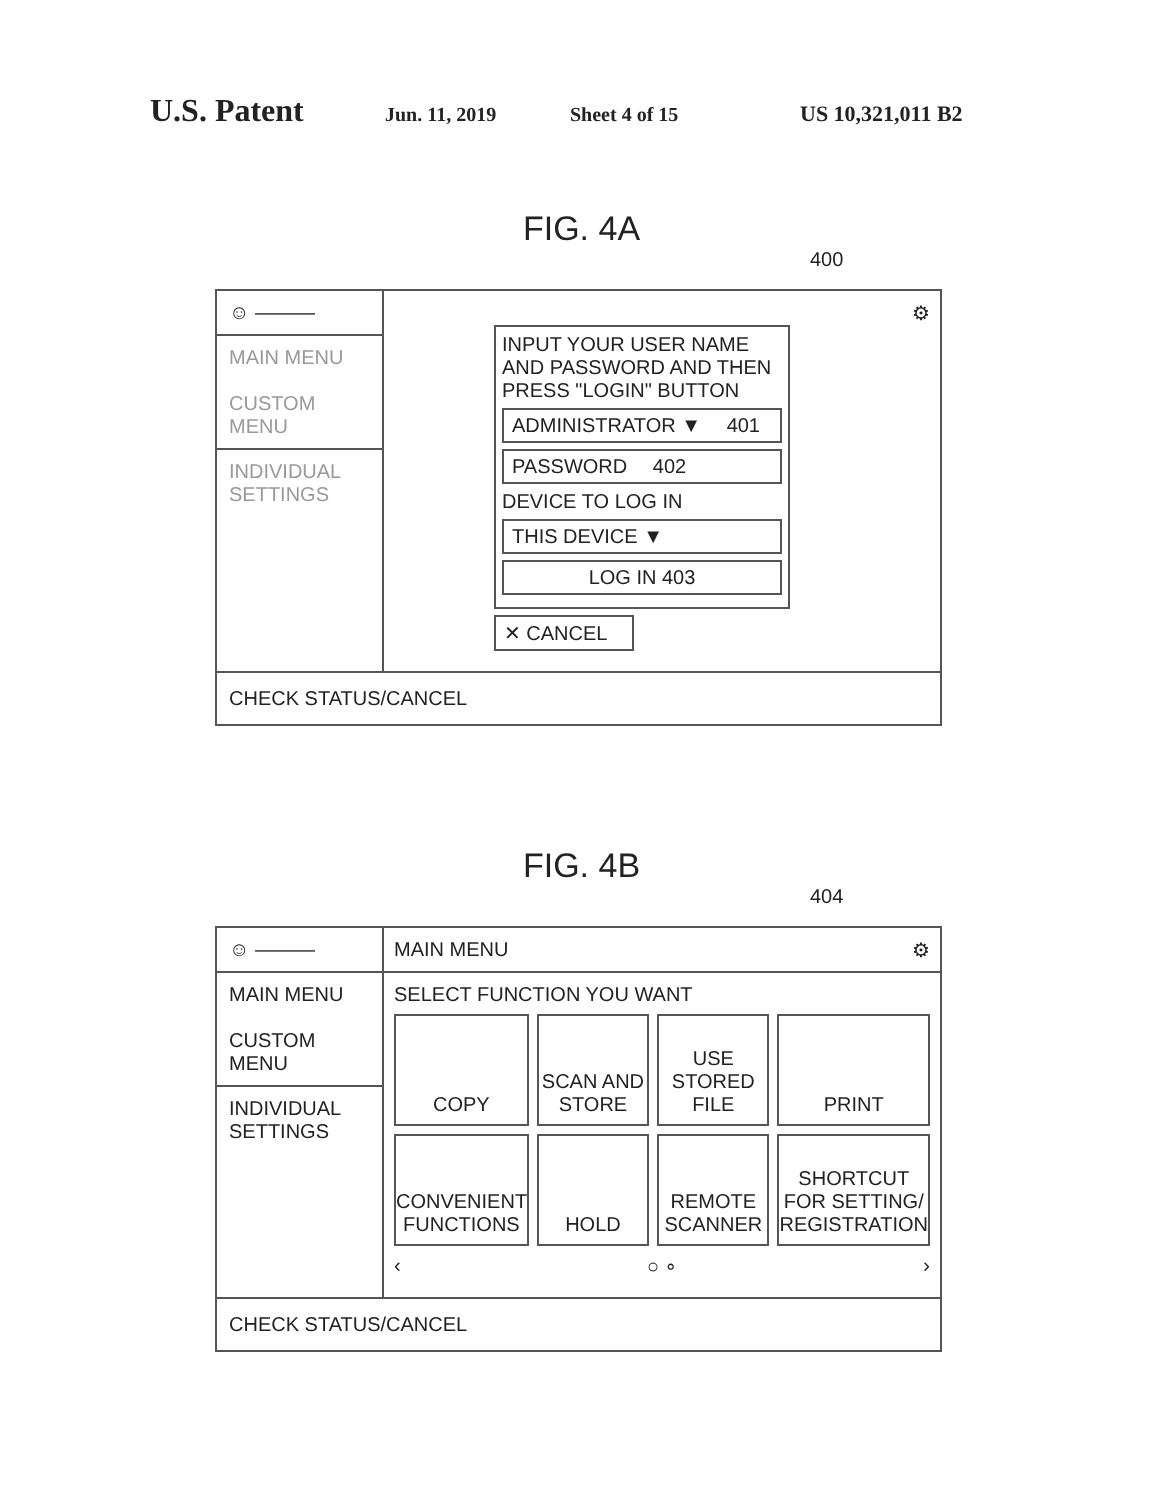U.S. Patent Jun. 11, 2019 Sheet 4 of 15 US 10,321,011 B2
FIG. 4A
400
☺ ———
MAIN MENU
CUSTOM MENU
INDIVIDUAL SETTINGS
⚙
INPUT YOUR USER NAME AND PASSWORD AND THEN PRESS "LOGIN" BUTTON
ADMINISTRATOR ▼ 401
PASSWORD 402
DEVICE TO LOG IN
THIS DEVICE ▼
LOG IN 403
✕ CANCEL
CHECK STATUS/CANCEL
FIG. 4B
404
☺ ———
MAIN MENU
CUSTOM MENU
INDIVIDUAL SETTINGS
MAIN MENU ⚙
SELECT FUNCTION YOU WANT
COPY
SCAN AND STORE
USE STORED FILE
PRINT
CONVENIENT FUNCTIONS
HOLD
REMOTE SCANNER
SHORTCUT FOR SETTING/ REGISTRATION
‹ ○ ∘ ›
CHECK STATUS/CANCEL